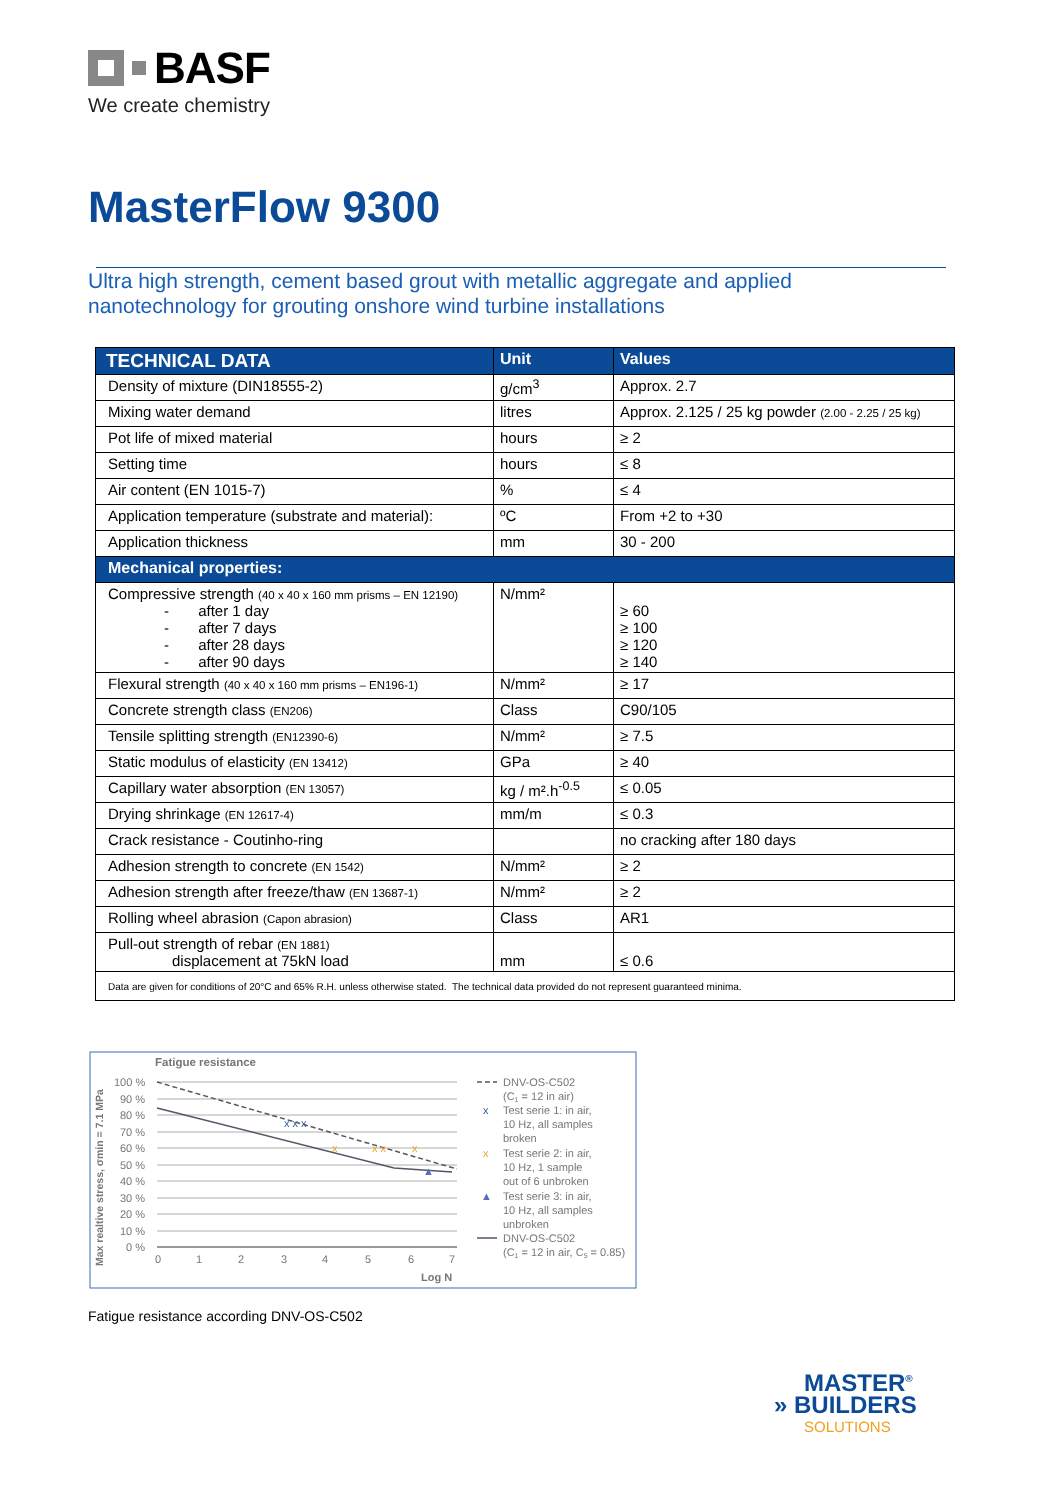BASF
We create chemistry
MasterFlow 9300
Ultra high strength, cement based grout with metallic aggregate and applied
nanotechnology for grouting onshore wind turbine installations
| TECHNICAL DATA | Unit | Values |
| --- | --- | --- |
| Density of mixture (DIN18555-2) | g/cm<sup>3</sup> | Approx. 2.7 |
| Mixing water demand | litres | Approx. 2.125 / 25 kg powder (2.00 - 2.25 / 25 kg) |
| Pot life of mixed material | hours | ≥ 2 |
| Setting time | hours | ≤ 8 |
| Air content (EN 1015-7) | % | ≤ 4 |
| Application temperature (substrate and material): | ºC | From +2 to +30 |
| Application thickness | mm | 30 - 200 |
| Mechanical properties: | | |
| Compressive strength (40 x 40 x 160 mm prisms – EN 12190) - after 1 day - after 7 days - after 28 days - after 90 days | N/mm² | ≥ 60 ≥ 100 ≥ 120 ≥ 140 |
| Flexural strength (40 x 40 x 160 mm prisms – EN196-1) | N/mm² | ≥ 17 |
| Concrete strength class (EN206) | Class | C90/105 |
| Tensile splitting strength (EN12390-6) | N/mm² | ≥ 7.5 |
| Static modulus of elasticity (EN 13412) | GPa | ≥ 40 |
| Capillary water absorption (EN 13057) | kg / m².h<sup>-0.5</sup> | ≤ 0.05 |
| Drying shrinkage (EN 12617-4) | mm/m | ≤ 0.3 |
| Crack resistance - Coutinho-ring | | no cracking after 180 days |
| Adhesion strength to concrete (EN 1542) | N/mm² | ≥ 2 |
| Adhesion strength after freeze/thaw (EN 13687-1) | N/mm² | ≥ 2 |
| Rolling wheel abrasion (Capon abrasion) | Class | AR1 |
| Pull-out strength of rebar (EN 1881) displacement at 75kN load | mm | ≤ 0.6 |
| Data are given for conditions of 20°C and 65% R.H. unless otherwise stated. The technical data provided do not represent guaranteed minima. | | |
Fatigue resistance
Max realtive stress, σmin = 7.1 MPa
100 %
90 %
80 %
70 %
60 %
50 %
40 %
30 %
20 %
10 %
0 %
0
1
2
3
4
5
6
7
Log N
x x x
x
x x
x
▲
DNV-OS-C502
(C1 = 12 in air)
x
Test serie 1: in air,
10 Hz, all samples
broken
x
Test serie 2: in air,
10 Hz, 1 sample
out of 6 unbroken
▲
Test serie 3: in air,
10 Hz, all samples
unbroken
DNV-OS-C502
(C1 = 12 in air, C5 = 0.85)
Fatigue resistance according DNV-OS-C502
MASTER<sup>®</sup>
» BUILDERS
SOLUTIONS